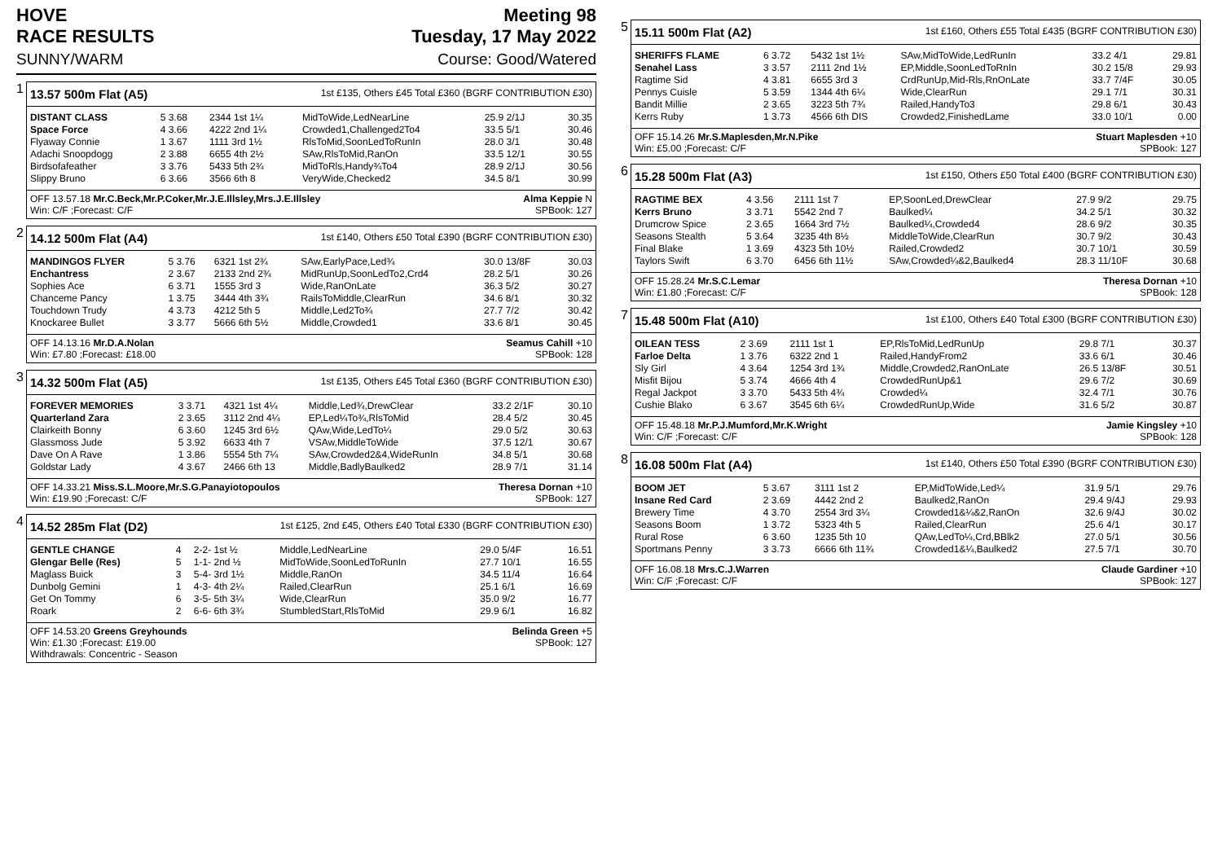HOVE
RACE RESULTS Meeting 98
Tuesday, 17 May 2022
SUNNY/WARM Course: Good/Watered
1
13.57 500m Flat (A5) 1st £135, Others £45 Total £360 (BGRF CONTRIBUTION £30)
| DISTANT CLASS | 5 3.68 | 2344 1st 1¼ | MidToWide,LedNearLine | 25.9 2/1J | 30.35 |
| Space Force | 4 3.66 | 4222 2nd 1¼ | Crowded1,Challenged2To4 | 33.5 5/1 | 30.46 |
| Flyaway Connie | 1 3.67 | 1111 3rd 1½ | RlsToMid,SoonLedToRunIn | 28.0 3/1 | 30.48 |
| Adachi Snoopdogg | 2 3.88 | 6655 4th 2½ | SAw,RlsToMid,RanOn | 33.5 12/1 | 30.55 |
| Birdsofafeather | 3 3.76 | 5433 5th 2¾ | MidToRls,Handy¾To4 | 28.9 2/1J | 30.56 |
| Slippy Bruno | 6 3.66 | 3566 6th 8 | VeryWide,Checked2 | 34.5 8/1 | 30.99 |
OFF 13.57.18 Mr.C.Beck,Mr.P.Coker,Mr.J.E.Illsley,Mrs.J.E.Illsley
Win: C/F ;Forecast: C/F Alma Keppie N
SPBook: 127
2
14.12 500m Flat (A4) 1st £140, Others £50 Total £390 (BGRF CONTRIBUTION £30)
| MANDINGOS FLYER | 5 3.76 | 6321 1st 2¾ | SAw,EarlyPace,Led¾ | 30.0 13/8F | 30.03 |
| Enchantress | 2 3.67 | 2133 2nd 2¾ | MidRunUp,SoonLedTo2,Crd4 | 28.2 5/1 | 30.26 |
| Sophies Ace | 6 3.71 | 1555 3rd 3 | Wide,RanOnLate | 36.3 5/2 | 30.27 |
| Chanceme Pancy | 1 3.75 | 3444 4th 3¾ | RailsToMiddle,ClearRun | 34.6 8/1 | 30.32 |
| Touchdown Trudy | 4 3.73 | 4212 5th 5 | Middle,Led2To¾ | 27.7 7/2 | 30.42 |
| Knockaree Bullet | 3 3.77 | 5666 6th 5½ | Middle,Crowded1 | 33.6 8/1 | 30.45 |
OFF 14.13.16 Mr.D.A.Nolan
Win: £7.80 ;Forecast: £18.00 Seamus Cahill +10
SPBook: 128
3
14.32 500m Flat (A5) 1st £135, Others £45 Total £360 (BGRF CONTRIBUTION £30)
| FOREVER MEMORIES | 3 3.71 | 4321 1st 4¼ | Middle,Led¾,DrewClear | 33.2 2/1F | 30.10 |
| Quarterland Zara | 2 3.65 | 3112 2nd 4¼ | EP,Led¼To¾,RlsToMid | 28.4 5/2 | 30.45 |
| Clairkeith Bonny | 6 3.60 | 1245 3rd 6½ | QAw,Wide,LedTo¼ | 29.0 5/2 | 30.63 |
| Glassmoss Jude | 5 3.92 | 6633 4th 7 | VSAw,MiddleToWide | 37.5 12/1 | 30.67 |
| Dave On A Rave | 1 3.86 | 5554 5th 7¼ | SAw,Crowded2&4,WideRunIn | 34.8 5/1 | 30.68 |
| Goldstar Lady | 4 3.67 | 2466 6th 13 | Middle,BadlyBaulked2 | 28.9 7/1 | 31.14 |
OFF 14.33.21 Miss.S.L.Moore,Mr.S.G.Panayiotopoulos
Win: £19.90 ;Forecast: C/F Theresa Dornan +10
SPBook: 127
4
14.52 285m Flat (D2) 1st £125, 2nd £45, Others £40 Total £330 (BGRF CONTRIBUTION £30)
| GENTLE CHANGE | 4 | 2-2- 1st ½ | Middle,LedNearLine | 29.0 5/4F | 16.51 |
| Glengar Belle (Res) | 5 | 1-1- 2nd ½ | MidToWide,SoonLedToRunIn | 27.7 10/1 | 16.55 |
| Maglass Buick | 3 | 5-4- 3rd 1½ | Middle,RanOn | 34.5 11/4 | 16.64 |
| Dunbolg Gemini | 1 | 4-3- 4th 2¼ | Railed,ClearRun | 25.1 6/1 | 16.69 |
| Get On Tommy | 6 | 3-5- 5th 3¼ | Wide,ClearRun | 35.0 9/2 | 16.77 |
| Roark | 2 | 6-6- 6th 3¾ | StumbledStart,RlsToMid | 29.9 6/1 | 16.82 |
OFF 14.53.20 Greens Greyhounds
Win: £1.30 ;Forecast: £19.00
Withdrawals: Concentric - Season Belinda Green +5
SPBook: 127
5
15.11 500m Flat (A2) 1st £160, Others £55 Total £435 (BGRF CONTRIBUTION £30)
| SHERIFFS FLAME | 6 3.72 | 5432 1st 1½ | SAw,MidToWide,LedRunIn | 33.2 4/1 | 29.81 |
| Senahel Lass | 3 3.57 | 2111 2nd 1½ | EP,Middle,SoonLedToRnIn | 30.2 15/8 | 29.93 |
| Ragtime Sid | 4 3.81 | 6655 3rd 3 | CrdRunUp,Mid-Rls,RnOnLate | 33.7 7/4F | 30.05 |
| Pennys Cuisle | 5 3.59 | 1344 4th 6¼ | Wide,ClearRun | 29.1 7/1 | 30.31 |
| Bandit Millie | 2 3.65 | 3223 5th 7¾ | Railed,HandyTo3 | 29.8 6/1 | 30.43 |
| Kerrs Ruby | 1 3.73 | 4566 6th DIS | Crowded2,FinishedLame | 33.0 10/1 | 0.00 |
OFF 15.14.26 Mr.S.Maplesden,Mr.N.Pike
Win: £5.00 ;Forecast: C/F Stuart Maplesden +10
SPBook: 127
6
15.28 500m Flat (A3) 1st £150, Others £50 Total £400 (BGRF CONTRIBUTION £30)
| RAGTIME BEX | 4 3.56 | 2111 1st 7 | EP,SoonLed,DrewClear | 27.9 9/2 | 29.75 |
| Kerrs Bruno | 3 3.71 | 5542 2nd 7 | Baulked¼ | 34.2 5/1 | 30.32 |
| Drumcrow Spice | 2 3.65 | 1664 3rd 7½ | Baulked¼,Crowded4 | 28.6 9/2 | 30.35 |
| Seasons Stealth | 5 3.64 | 3235 4th 8½ | MiddleToWide,ClearRun | 30.7 9/2 | 30.43 |
| Final Blake | 1 3.69 | 4323 5th 10½ | Railed,Crowded2 | 30.7 10/1 | 30.59 |
| Taylors Swift | 6 3.70 | 6456 6th 11½ | SAw,Crowded¼&2,Baulked4 | 28.3 11/10F | 30.68 |
OFF 15.28.24 Mr.S.C.Lemar
Win: £1.80 ;Forecast: C/F Theresa Dornan +10
SPBook: 128
7
15.48 500m Flat (A10) 1st £100, Others £40 Total £300 (BGRF CONTRIBUTION £30)
| OILEAN TESS | 2 3.69 | 2111 1st 1 | EP,RlsToMid,LedRunUp | 29.8 7/1 | 30.37 |
| Farloe Delta | 1 3.76 | 6322 2nd 1 | Railed,HandyFrom2 | 33.6 6/1 | 30.46 |
| Sly Girl | 4 3.64 | 1254 3rd 1¾ | Middle,Crowded2,RanOnLate | 26.5 13/8F | 30.51 |
| Misfit Bijou | 5 3.74 | 4666 4th 4 | CrowdedRunUp&1 | 29.6 7/2 | 30.69 |
| Regal Jackpot | 3 3.70 | 5433 5th 4¾ | Crowded¼ | 32.4 7/1 | 30.76 |
| Cushie Blako | 6 3.67 | 3545 6th 6¼ | CrowdedRunUp,Wide | 31.6 5/2 | 30.87 |
OFF 15.48.18 Mr.P.J.Mumford,Mr.K.Wright
Win: C/F ;Forecast: C/F Jamie Kingsley +10
SPBook: 128
8
16.08 500m Flat (A4) 1st £140, Others £50 Total £390 (BGRF CONTRIBUTION £30)
| BOOM JET | 5 3.67 | 3111 1st 2 | EP,MidToWide,Led¼ | 31.9 5/1 | 29.76 |
| Insane Red Card | 2 3.69 | 4442 2nd 2 | Baulked2,RanOn | 29.4 9/4J | 29.93 |
| Brewery Time | 4 3.70 | 2554 3rd 3¼ | Crowded1&¼&2,RanOn | 32.6 9/4J | 30.02 |
| Seasons Boom | 1 3.72 | 5323 4th 5 | Railed,ClearRun | 25.6 4/1 | 30.17 |
| Rural Rose | 6 3.60 | 1235 5th 10 | QAw,LedTo¼,Crd,BBlk2 | 27.0 5/1 | 30.56 |
| Sportmans Penny | 3 3.73 | 6666 6th 11¾ | Crowded1&¼,Baulked2 | 27.5 7/1 | 30.70 |
OFF 16.08.18 Mrs.C.J.Warren
Win: C/F ;Forecast: C/F Claude Gardiner +10
SPBook: 127